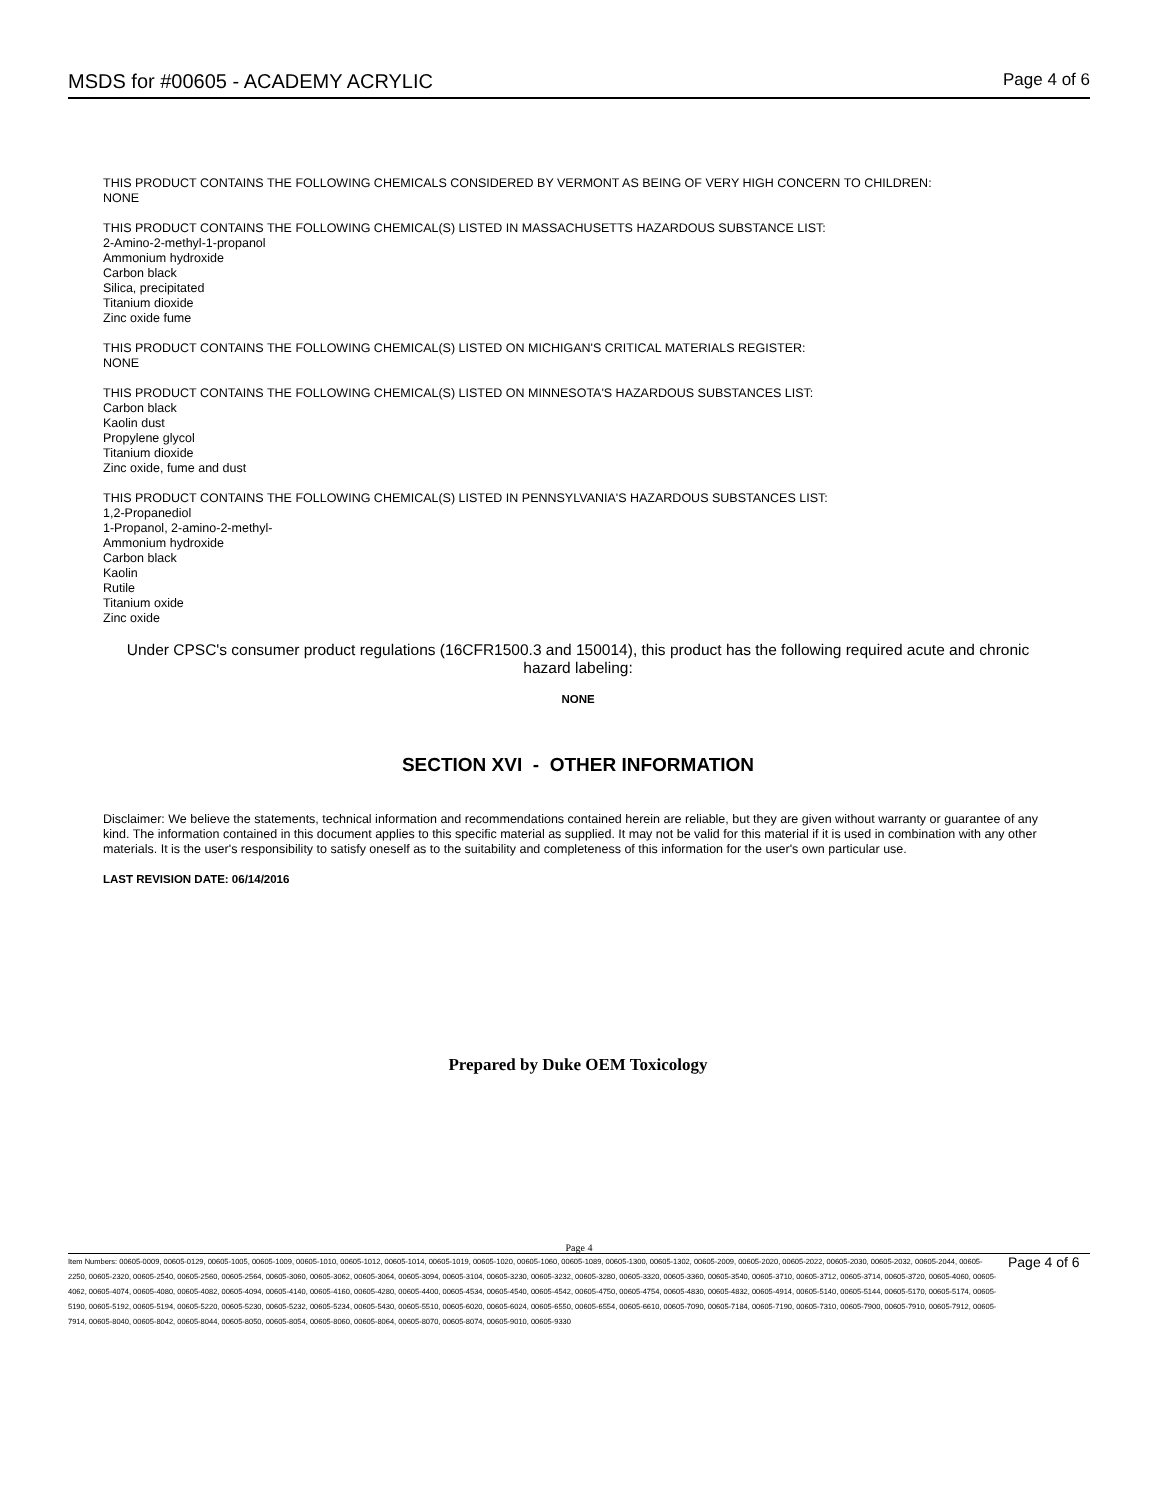MSDS for #00605 - ACADEMY ACRYLIC Page 4 of 6
THIS PRODUCT CONTAINS THE FOLLOWING CHEMICALS CONSIDERED BY VERMONT AS BEING OF VERY HIGH CONCERN TO CHILDREN:
NONE
THIS PRODUCT CONTAINS THE FOLLOWING CHEMICAL(S) LISTED IN MASSACHUSETTS HAZARDOUS SUBSTANCE LIST:
2-Amino-2-methyl-1-propanol
Ammonium hydroxide
Carbon black
Silica, precipitated
Titanium dioxide
Zinc oxide fume
THIS PRODUCT CONTAINS THE FOLLOWING CHEMICAL(S) LISTED ON MICHIGAN'S CRITICAL MATERIALS REGISTER:
NONE
THIS PRODUCT CONTAINS THE FOLLOWING CHEMICAL(S) LISTED ON MINNESOTA'S HAZARDOUS SUBSTANCES LIST:
Carbon black
Kaolin dust
Propylene glycol
Titanium dioxide
Zinc oxide, fume and dust
THIS PRODUCT CONTAINS THE FOLLOWING CHEMICAL(S) LISTED IN PENNSYLVANIA'S HAZARDOUS SUBSTANCES LIST:
1,2-Propanediol
1-Propanol, 2-amino-2-methyl-
Ammonium hydroxide
Carbon black
Kaolin
Rutile
Titanium oxide
Zinc oxide
Under CPSC's consumer product regulations (16CFR1500.3 and 150014), this product has the following required acute and chronic hazard labeling:
NONE
SECTION XVI - OTHER INFORMATION
Disclaimer: We believe the statements, technical information and recommendations contained herein are reliable, but they are given without warranty or guarantee of any kind. The information contained in this document applies to this specific material as supplied. It may not be valid for this material if it is used in combination with any other materials. It is the user's responsibility to satisfy oneself as to the suitability and completeness of this information for the user's own particular use.
LAST REVISION DATE: 06/14/2016
Prepared by Duke OEM Toxicology
Page 4
Item Numbers: 00605-0009, 00605-0129, 00605-1005, 00605-1009, 00605-1010, 00605-1012, 00605-1014, 00605-1019, 00605-1020, 00605-1060, 00605-1089, 00605-1300, 00605-1302, 00605-2009, 00605-2020, 00605-2022, 00605-2030, 00605-2032, 00605-2044, 00605-2250, 00605-2320, 00605-2540, 00605-2560, 00605-2564, 00605-3060, 00605-3062, 00605-3064, 00605-3094, 00605-3104, 00605-3230, 00605-3232, 00605-3280, 00605-3320, 00605-3360, 00605-3540, 00605-3710, 00605-3712, 00605-3714, 00605-3720, 00605-4060, 00605-4062, 00605-4074, 00605-4080, 00605-4082, 00605-4094, 00605-4140, 00605-4160, 00605-4280, 00605-4400, 00605-4534, 00605-4540, 00605-4542, 00605-4750, 00605-4754, 00605-4830, 00605-4832, 00605-4914, 00605-5140, 00605-5144, 00605-5170, 00605-5174, 00605-5190, 00605-5192, 00605-5194, 00605-5220, 00605-5230, 00605-5232, 00605-5234, 00605-5430, 00605-5510, 00605-6020, 00605-6024, 00605-6550, 00605-6554, 00605-6610, 00605-7090, 00605-7184, 00605-7190, 00605-7310, 00605-7900, 00605-7910, 00605-7912, 00605-7914, 00605-8040, 00605-8042, 00605-8044, 00605-8050, 00605-8054, 00605-8060, 00605-8064, 00605-8070, 00605-8074, 00605-9010, 00605-9330
Page 4 of 6